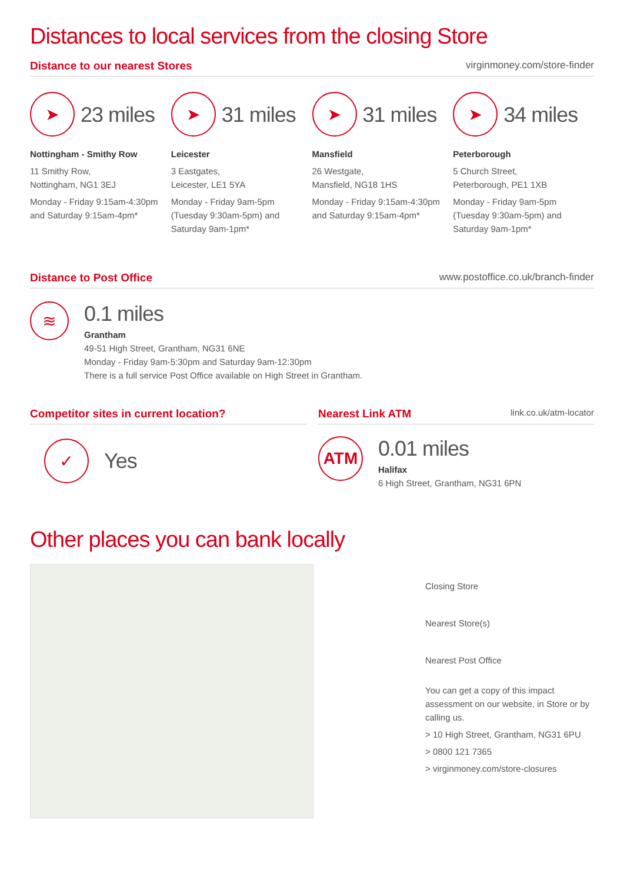Distances to local services from the closing Store
Distance to our nearest Stores virginmoney.com/store-finder
➤
23 miles
Nottingham - Smithy Row
11 Smithy Row,
Nottingham, NG1 3EJ
Monday - Friday 9:15am-4:30pm and Saturday 9:15am-4pm*
➤
31 miles
Leicester
3 Eastgates,
Leicester, LE1 5YA
Monday - Friday 9am-5pm (Tuesday 9:30am-5pm) and Saturday 9am-1pm*
➤
31 miles
Mansfield
26 Westgate,
Mansfield, NG18 1HS
Monday - Friday 9:15am-4:30pm and Saturday 9:15am-4pm*
➤
34 miles
Peterborough
5 Church Street,
Peterborough, PE1 1XB
Monday - Friday 9am-5pm (Tuesday 9:30am-5pm) and Saturday 9am-1pm*
Distance to Post Office www.postoffice.co.uk/branch-finder
≋
0.1 miles
Grantham
49-51 High Street, Grantham, NG31 6NE
Monday - Friday 9am-5:30pm and Saturday 9am-12:30pm
There is a full service Post Office available on High Street in Grantham.
Competitor sites in current location?
✓
Yes
Nearest Link ATM
link.co.uk/atm-locator
ATM
0.01 miles
Halifax
6 High Street, Grantham, NG31 6PN
Other places you can bank locally
Closing Store
Nearest Store(s)
Nearest Post Office
You can get a copy of this impact assessment on our website, in Store or by calling us.
> 10 High Street, Grantham, NG31 6PU
> 0800 121 7365
> virginmoney.com/store-closures